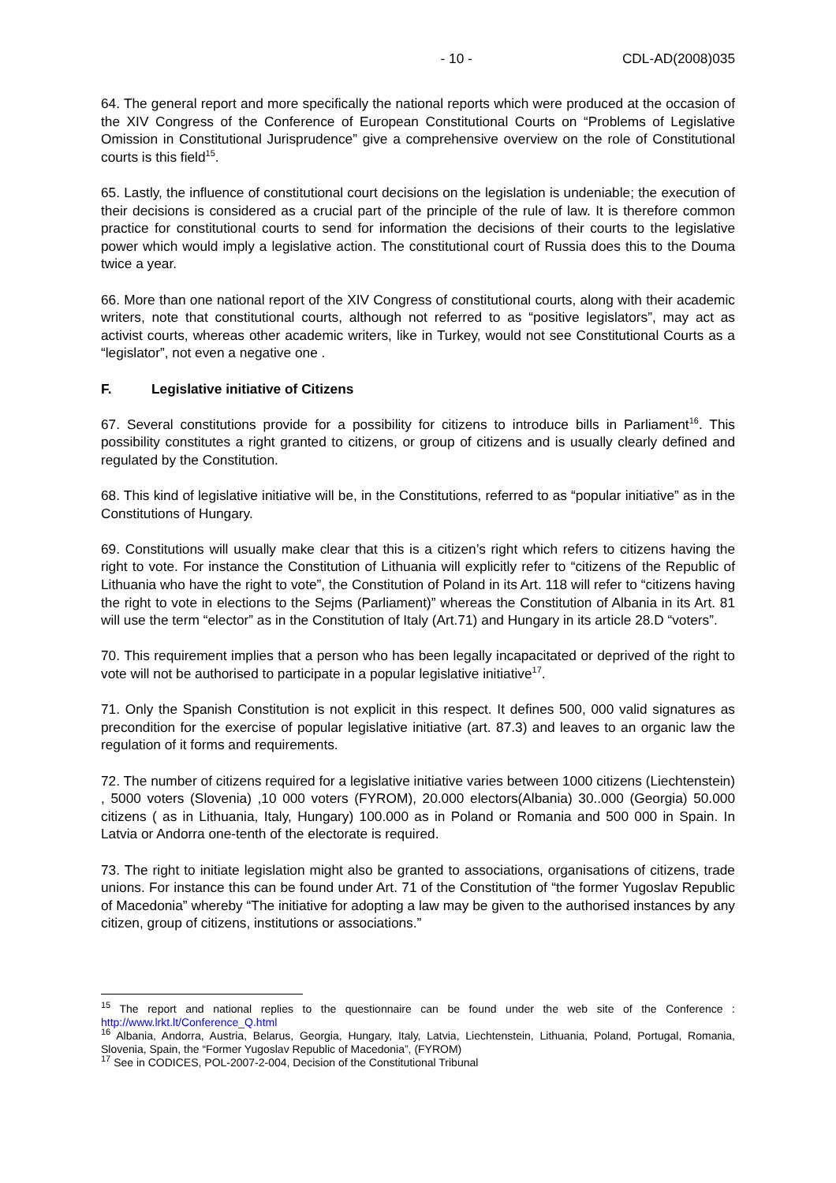- 10 - CDL-AD(2008)035
64. The general report and more specifically the national reports which were produced at the occasion of the XIV Congress of the Conference of European Constitutional Courts on “Problems of Legislative Omission in Constitutional Jurisprudence” give a comprehensive overview on the role of Constitutional courts is this field<sup>15</sup>.
65. Lastly, the influence of constitutional court decisions on the legislation is undeniable; the execution of their decisions is considered as a crucial part of the principle of the rule of law. It is therefore common practice for constitutional courts to send for information the decisions of their courts to the legislative power which would imply a legislative action. The constitutional court of Russia does this to the Douma twice a year.
66. More than one national report of the XIV Congress of constitutional courts, along with their academic writers, note that constitutional courts, although not referred to as “positive legislators”, may act as activist courts, whereas other academic writers, like in Turkey, would not see Constitutional Courts as a “legislator”, not even a negative one .
F. Legislative initiative of Citizens
67. Several constitutions provide for a possibility for citizens to introduce bills in Parliament<sup>16</sup>. This possibility constitutes a right granted to citizens, or group of citizens and is usually clearly defined and regulated by the Constitution.
68. This kind of legislative initiative will be, in the Constitutions, referred to as “popular initiative” as in the Constitutions of Hungary.
69. Constitutions will usually make clear that this is a citizen’s right which refers to citizens having the right to vote. For instance the Constitution of Lithuania will explicitly refer to “citizens of the Republic of Lithuania who have the right to vote”, the Constitution of Poland in its Art. 118 will refer to “citizens having the right to vote in elections to the Sejms (Parliament)” whereas the Constitution of Albania in its Art. 81 will use the term “elector” as in the Constitution of Italy (Art.71) and Hungary in its article 28.D “voters”.
70. This requirement implies that a person who has been legally incapacitated or deprived of the right to vote will not be authorised to participate in a popular legislative initiative<sup>17</sup>.
71. Only the Spanish Constitution is not explicit in this respect. It defines 500, 000 valid signatures as precondition for the exercise of popular legislative initiative (art. 87.3) and leaves to an organic law the regulation of it forms and requirements.
72. The number of citizens required for a legislative initiative varies between 1000 citizens (Liechtenstein) , 5000 voters (Slovenia) ,10 000 voters (FYROM), 20.000 electors(Albania) 30..000 (Georgia) 50.000 citizens ( as in Lithuania, Italy, Hungary) 100.000 as in Poland or Romania and 500 000 in Spain. In Latvia or Andorra one-tenth of the electorate is required.
73. The right to initiate legislation might also be granted to associations, organisations of citizens, trade unions. For instance this can be found under Art. 71 of the Constitution of “the former Yugoslav Republic of Macedonia” whereby “The initiative for adopting a law may be given to the authorised instances by any citizen, group of citizens, institutions or associations.”
<sup>15</sup> The report and national replies to the questionnaire can be found under the web site of the Conference : http://www.lrkt.lt/Conference_Q.html
<sup>16</sup> Albania, Andorra, Austria, Belarus, Georgia, Hungary, Italy, Latvia, Liechtenstein, Lithuania, Poland, Portugal, Romania, Slovenia, Spain, the “Former Yugoslav Republic of Macedonia”, (FYROM)
<sup>17</sup> See in CODICES, POL-2007-2-004, Decision of the Constitutional Tribunal